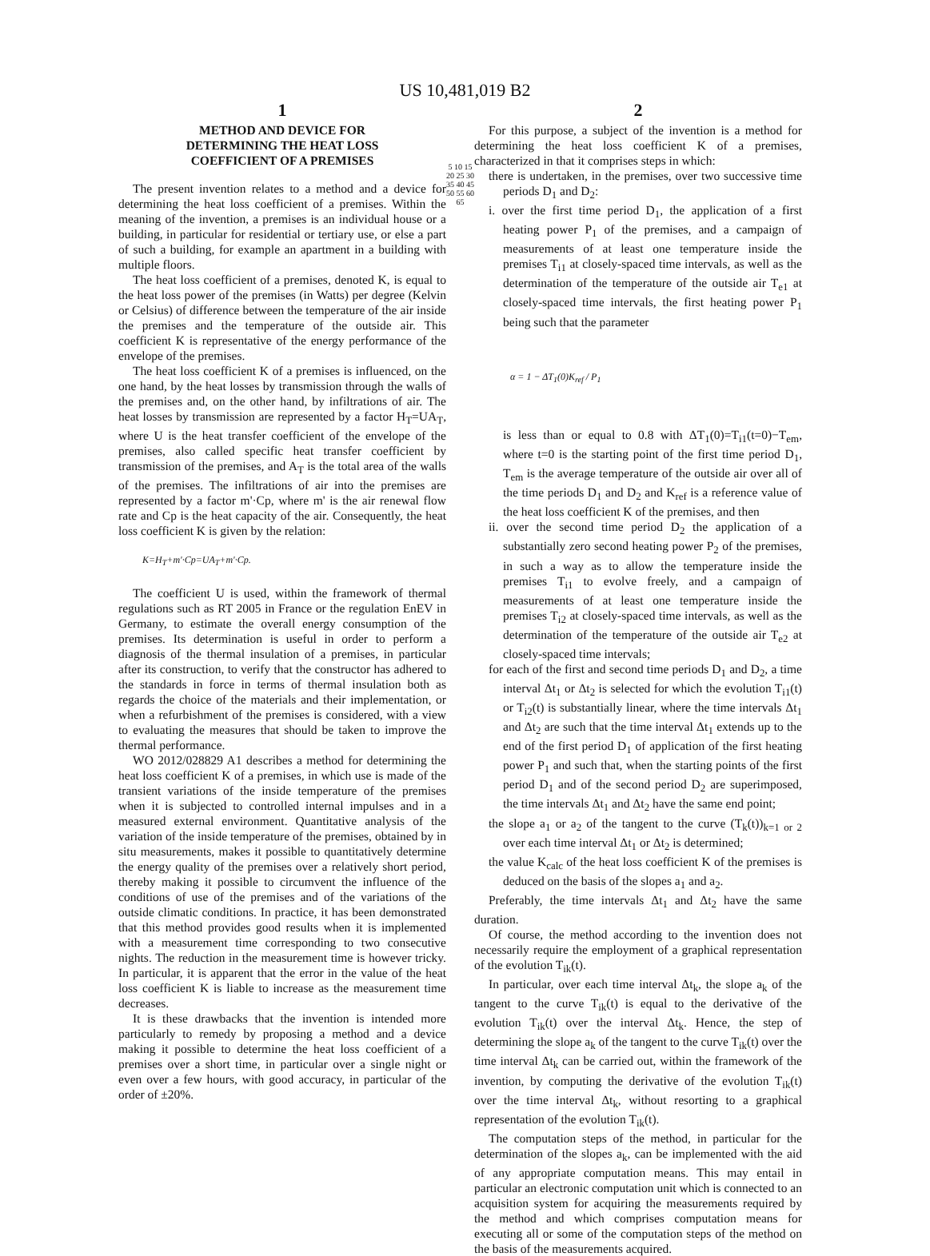US 10,481,019 B2
1
METHOD AND DEVICE FOR
DETERMINING THE HEAT LOSS
COEFFICIENT OF A PREMISES
The present invention relates to a method and a device for determining the heat loss coefficient of a premises. Within the meaning of the invention, a premises is an individual house or a building, in particular for residential or tertiary use, or else a part of such a building, for example an apartment in a building with multiple floors.
The heat loss coefficient of a premises, denoted K, is equal to the heat loss power of the premises (in Watts) per degree (Kelvin or Celsius) of difference between the temperature of the air inside the premises and the temperature of the outside air. This coefficient K is representative of the energy performance of the envelope of the premises.
The heat loss coefficient K of a premises is influenced, on the one hand, by the heat losses by transmission through the walls of the premises and, on the other hand, by infiltrations of air. The heat losses by transmission are represented by a factor H<sub>T</sub>=UA<sub>T</sub>, where U is the heat transfer coefficient of the envelope of the premises, also called specific heat transfer coefficient by transmission of the premises, and A<sub>T</sub> is the total area of the walls of the premises. The infiltrations of air into the premises are represented by a factor m'·Cp, where m' is the air renewal flow rate and Cp is the heat capacity of the air. Consequently, the heat loss coefficient K is given by the relation:
K=H<sub>T</sub>+m'·Cp=UA<sub>T</sub>+m'·Cp.
The coefficient U is used, within the framework of thermal regulations such as RT 2005 in France or the regulation EnEV in Germany, to estimate the overall energy consumption of the premises. Its determination is useful in order to perform a diagnosis of the thermal insulation of a premises, in particular after its construction, to verify that the constructor has adhered to the standards in force in terms of thermal insulation both as regards the choice of the materials and their implementation, or when a refurbishment of the premises is considered, with a view to evaluating the measures that should be taken to improve the thermal performance.
WO 2012/028829 A1 describes a method for determining the heat loss coefficient K of a premises, in which use is made of the transient variations of the inside temperature of the premises when it is subjected to controlled internal impulses and in a measured external environment. Quantitative analysis of the variation of the inside temperature of the premises, obtained by in situ measurements, makes it possible to quantitatively determine the energy quality of the premises over a relatively short period, thereby making it possible to circumvent the influence of the conditions of use of the premises and of the variations of the outside climatic conditions. In practice, it has been demonstrated that this method provides good results when it is implemented with a measurement time corresponding to two consecutive nights. The reduction in the measurement time is however tricky. In particular, it is apparent that the error in the value of the heat loss coefficient K is liable to increase as the measurement time decreases.
It is these drawbacks that the invention is intended more particularly to remedy by proposing a method and a device making it possible to determine the heat loss coefficient of a premises over a short time, in particular over a single night or even over a few hours, with good accuracy, in particular of the order of ±20%.
5 10 15 20 25 30 35 40 45 50 55 60 65
2
For this purpose, a subject of the invention is a method for determining the heat loss coefficient K of a premises, characterized in that it comprises steps in which:
there is undertaken, in the premises, over two successive time periods D<sub>1</sub> and D<sub>2</sub>:
i. over the first time period D<sub>1</sub>, the application of a first heating power P<sub>1</sub> of the premises, and a campaign of measurements of at least one temperature inside the premises T<sub>i1</sub> at closely-spaced time intervals, as well as the determination of the temperature of the outside air T<sub>e1</sub> at closely-spaced time intervals, the first heating power P<sub>1</sub> being such that the parameter
α = 1 − ΔT<sub>1</sub>(0)K<sub>ref</sub> / P<sub>1</sub>
is less than or equal to 0.8 with ΔT<sub>1</sub>(0)=T<sub>i1</sub>(t=0)−T<sub>em</sub>, where t=0 is the starting point of the first time period D<sub>1</sub>, T<sub>em</sub> is the average temperature of the outside air over all of the time periods D<sub>1</sub> and D<sub>2</sub> and K<sub>ref</sub> is a reference value of the heat loss coefficient K of the premises, and then
ii. over the second time period D<sub>2</sub> the application of a substantially zero second heating power P<sub>2</sub> of the premises, in such a way as to allow the temperature inside the premises T<sub>i1</sub> to evolve freely, and a campaign of measurements of at least one temperature inside the premises T<sub>i2</sub> at closely-spaced time intervals, as well as the determination of the temperature of the outside air T<sub>e2</sub> at closely-spaced time intervals;
for each of the first and second time periods D<sub>1</sub> and D<sub>2</sub>, a time interval Δt<sub>1</sub> or Δt<sub>2</sub> is selected for which the evolution T<sub>i1</sub>(t) or T<sub>i2</sub>(t) is substantially linear, where the time intervals Δt<sub>1</sub> and Δt<sub>2</sub> are such that the time interval Δt<sub>1</sub> extends up to the end of the first period D<sub>1</sub> of application of the first heating power P<sub>1</sub> and such that, when the starting points of the first period D<sub>1</sub> and of the second period D<sub>2</sub> are superimposed, the time intervals Δt<sub>1</sub> and Δt<sub>2</sub> have the same end point;
the slope a<sub>1</sub> or a<sub>2</sub> of the tangent to the curve (T<sub>k</sub>(t))<sub>k=1 or 2</sub> over each time interval Δt<sub>1</sub> or Δt<sub>2</sub> is determined;
the value K<sub>calc</sub> of the heat loss coefficient K of the premises is deduced on the basis of the slopes a<sub>1</sub> and a<sub>2</sub>.
Preferably, the time intervals Δt<sub>1</sub> and Δt<sub>2</sub> have the same duration.
Of course, the method according to the invention does not necessarily require the employment of a graphical representation of the evolution T<sub>ik</sub>(t).
In particular, over each time interval Δt<sub>k</sub>, the slope a<sub>k</sub> of the tangent to the curve T<sub>ik</sub>(t) is equal to the derivative of the evolution T<sub>ik</sub>(t) over the interval Δt<sub>k</sub>. Hence, the step of determining the slope a<sub>k</sub> of the tangent to the curve T<sub>ik</sub>(t) over the time interval Δt<sub>k</sub> can be carried out, within the framework of the invention, by computing the derivative of the evolution T<sub>ik</sub>(t) over the time interval Δt<sub>k</sub>, without resorting to a graphical representation of the evolution T<sub>ik</sub>(t).
The computation steps of the method, in particular for the determination of the slopes a<sub>k</sub>, can be implemented with the aid of any appropriate computation means. This may entail in particular an electronic computation unit which is connected to an acquisition system for acquiring the measurements required by the method and which comprises computation means for executing all or some of the computation steps of the method on the basis of the measurements acquired.